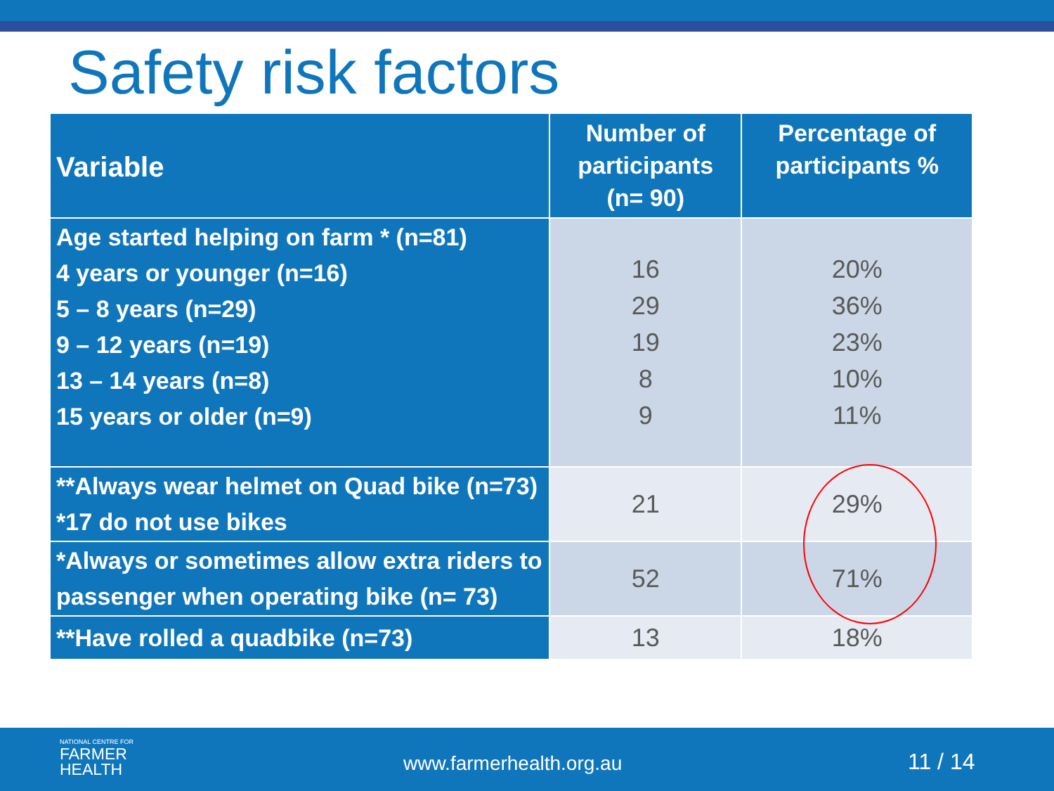Safety risk factors
| Variable | Number of participants (n= 90) | Percentage of participants % |
| --- | --- | --- |
| Age started helping on farm * (n=81) 4 years or younger (n=16) 5 – 8 years (n=29) 9 – 12 years (n=19) 13 – 14 years (n=8) 15 years or older (n=9) | 16 29 19 8 9 | 20% 36% 23% 10% 11% |
| **Always wear helmet on Quad bike (n=73) *17 do not use bikes | 21 | 29% |
| *Always or sometimes allow extra riders to passenger when operating bike (n= 73) | 52 | 71% |
| **Have rolled a quadbike (n=73) | 13 | 18% |
NATIONAL CENTRE FOR
FARMER
HEALTH
www.farmerhealth.org.au 11 / 14